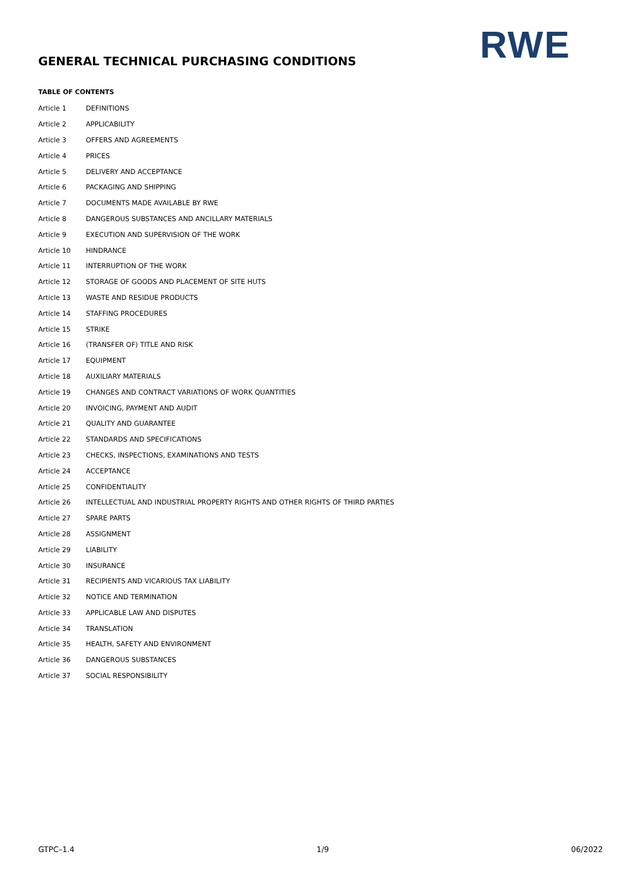RWE
GENERAL TECHNICAL PURCHASING CONDITIONS
TABLE OF CONTENTS
| Article 1 | DEFINITIONS |
| Article 2 | APPLICABILITY |
| Article 3 | OFFERS AND AGREEMENTS |
| Article 4 | PRICES |
| Article 5 | DELIVERY AND ACCEPTANCE |
| Article 6 | PACKAGING AND SHIPPING |
| Article 7 | DOCUMENTS MADE AVAILABLE BY RWE |
| Article 8 | DANGEROUS SUBSTANCES AND ANCILLARY MATERIALS |
| Article 9 | EXECUTION AND SUPERVISION OF THE WORK |
| Article 10 | HINDRANCE |
| Article 11 | INTERRUPTION OF THE WORK |
| Article 12 | STORAGE OF GOODS AND PLACEMENT OF SITE HUTS |
| Article 13 | WASTE AND RESIDUE PRODUCTS |
| Article 14 | STAFFING PROCEDURES |
| Article 15 | STRIKE |
| Article 16 | (TRANSFER OF) TITLE AND RISK |
| Article 17 | EQUIPMENT |
| Article 18 | AUXILIARY MATERIALS |
| Article 19 | CHANGES AND CONTRACT VARIATIONS OF WORK QUANTITIES |
| Article 20 | INVOICING, PAYMENT AND AUDIT |
| Article 21 | QUALITY AND GUARANTEE |
| Article 22 | STANDARDS AND SPECIFICATIONS |
| Article 23 | CHECKS, INSPECTIONS, EXAMINATIONS AND TESTS |
| Article 24 | ACCEPTANCE |
| Article 25 | CONFIDENTIALITY |
| Article 26 | INTELLECTUAL AND INDUSTRIAL PROPERTY RIGHTS AND OTHER RIGHTS OF THIRD PARTIES |
| Article 27 | SPARE PARTS |
| Article 28 | ASSIGNMENT |
| Article 29 | LIABILITY |
| Article 30 | INSURANCE |
| Article 31 | RECIPIENTS AND VICARIOUS TAX LIABILITY |
| Article 32 | NOTICE AND TERMINATION |
| Article 33 | APPLICABLE LAW AND DISPUTES |
| Article 34 | TRANSLATION |
| Article 35 | HEALTH, SAFETY AND ENVIRONMENT |
| Article 36 | DANGEROUS SUBSTANCES |
| Article 37 | SOCIAL RESPONSIBILITY |
GTPC–1.4 1/9 06/2022